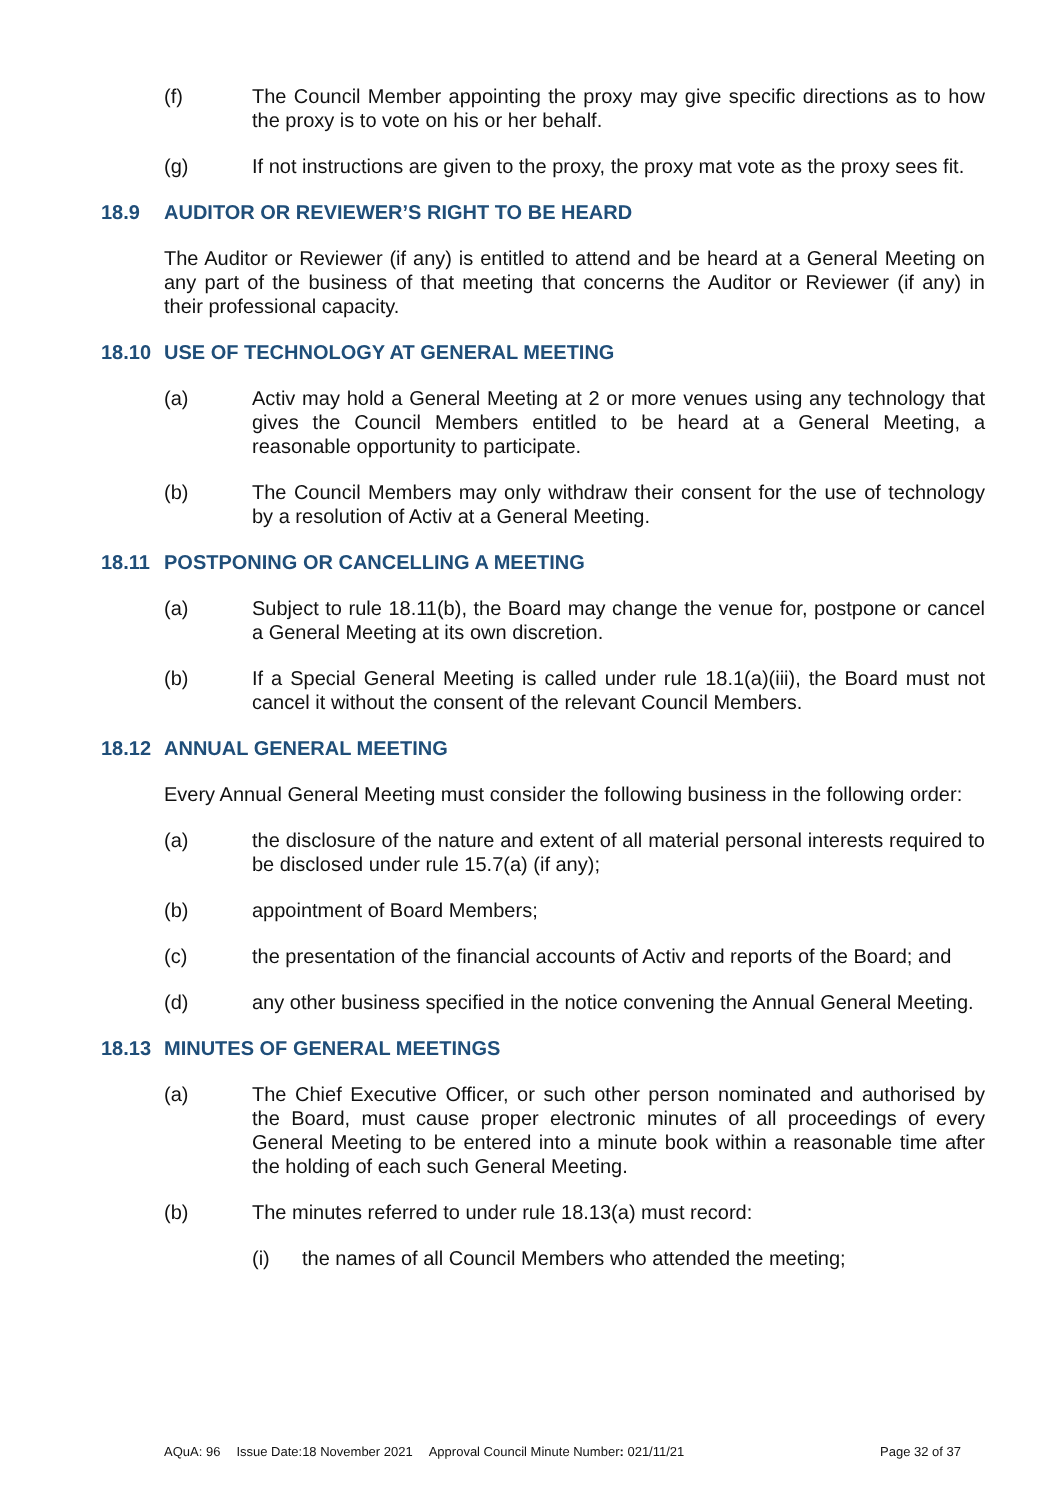(f) The Council Member appointing the proxy may give specific directions as to how the proxy is to vote on his or her behalf.
(g) If not instructions are given to the proxy, the proxy mat vote as the proxy sees fit.
18.9 AUDITOR OR REVIEWER’S RIGHT TO BE HEARD
The Auditor or Reviewer (if any) is entitled to attend and be heard at a General Meeting on any part of the business of that meeting that concerns the Auditor or Reviewer (if any) in their professional capacity.
18.10 USE OF TECHNOLOGY AT GENERAL MEETING
(a) Activ may hold a General Meeting at 2 or more venues using any technology that gives the Council Members entitled to be heard at a General Meeting, a reasonable opportunity to participate.
(b) The Council Members may only withdraw their consent for the use of technology by a resolution of Activ at a General Meeting.
18.11 POSTPONING OR CANCELLING A MEETING
(a) Subject to rule 18.11(b), the Board may change the venue for, postpone or cancel a General Meeting at its own discretion.
(b) If a Special General Meeting is called under rule 18.1(a)(iii), the Board must not cancel it without the consent of the relevant Council Members.
18.12 ANNUAL GENERAL MEETING
Every Annual General Meeting must consider the following business in the following order:
(a) the disclosure of the nature and extent of all material personal interests required to be disclosed under rule 15.7(a) (if any);
(b) appointment of Board Members;
(c) the presentation of the financial accounts of Activ and reports of the Board; and
(d) any other business specified in the notice convening the Annual General Meeting.
18.13 MINUTES OF GENERAL MEETINGS
(a) The Chief Executive Officer, or such other person nominated and authorised by the Board, must cause proper electronic minutes of all proceedings of every General Meeting to be entered into a minute book within a reasonable time after the holding of each such General Meeting.
(b) The minutes referred to under rule 18.13(a) must record:
(i) the names of all Council Members who attended the meeting;
AQuA: 96 Issue Date:18 November 2021 Approval Council Minute Number: 021/11/21 Page 32 of 37